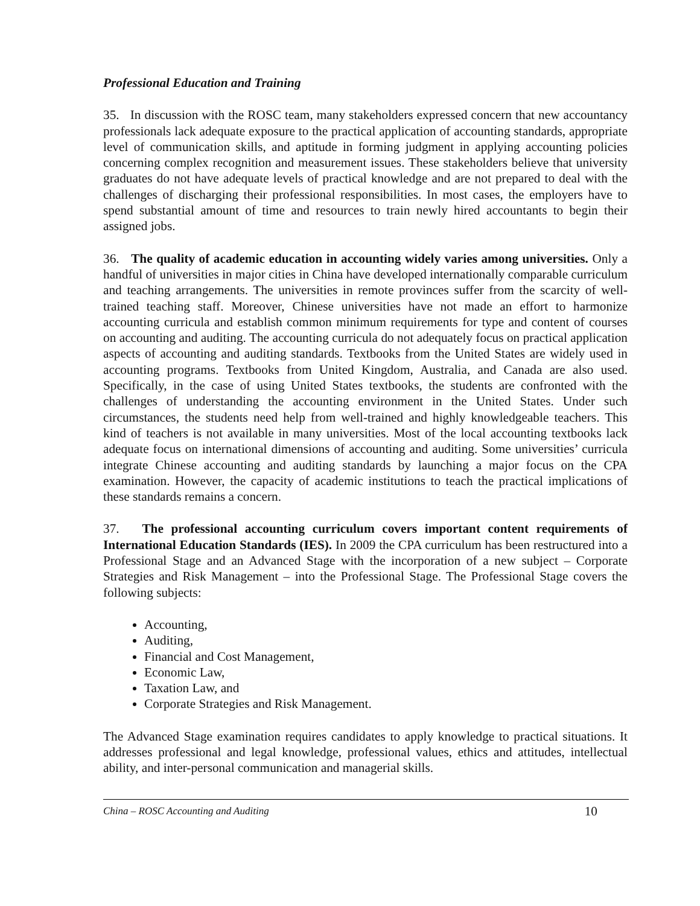Professional Education and Training
35. In discussion with the ROSC team, many stakeholders expressed concern that new accountancy professionals lack adequate exposure to the practical application of accounting standards, appropriate level of communication skills, and aptitude in forming judgment in applying accounting policies concerning complex recognition and measurement issues. These stakeholders believe that university graduates do not have adequate levels of practical knowledge and are not prepared to deal with the challenges of discharging their professional responsibilities. In most cases, the employers have to spend substantial amount of time and resources to train newly hired accountants to begin their assigned jobs.
36. The quality of academic education in accounting widely varies among universities. Only a handful of universities in major cities in China have developed internationally comparable curriculum and teaching arrangements. The universities in remote provinces suffer from the scarcity of well-trained teaching staff. Moreover, Chinese universities have not made an effort to harmonize accounting curricula and establish common minimum requirements for type and content of courses on accounting and auditing. The accounting curricula do not adequately focus on practical application aspects of accounting and auditing standards. Textbooks from the United States are widely used in accounting programs. Textbooks from United Kingdom, Australia, and Canada are also used. Specifically, in the case of using United States textbooks, the students are confronted with the challenges of understanding the accounting environment in the United States. Under such circumstances, the students need help from well-trained and highly knowledgeable teachers. This kind of teachers is not available in many universities. Most of the local accounting textbooks lack adequate focus on international dimensions of accounting and auditing. Some universities’ curricula integrate Chinese accounting and auditing standards by launching a major focus on the CPA examination. However, the capacity of academic institutions to teach the practical implications of these standards remains a concern.
37. The professional accounting curriculum covers important content requirements of International Education Standards (IES). In 2009 the CPA curriculum has been restructured into a Professional Stage and an Advanced Stage with the incorporation of a new subject – Corporate Strategies and Risk Management – into the Professional Stage. The Professional Stage covers the following subjects:
Accounting,
Auditing,
Financial and Cost Management,
Economic Law,
Taxation Law, and
Corporate Strategies and Risk Management.
The Advanced Stage examination requires candidates to apply knowledge to practical situations. It addresses professional and legal knowledge, professional values, ethics and attitudes, intellectual ability, and inter-personal communication and managerial skills.
China – ROSC Accounting and Auditing 10